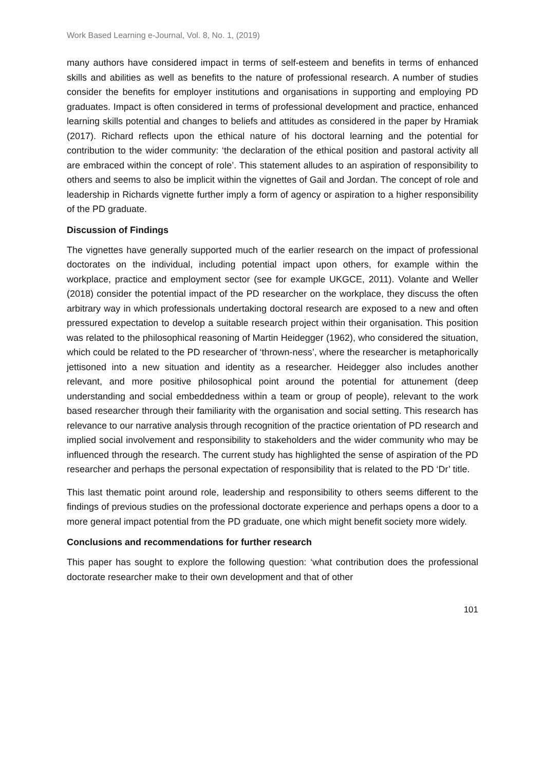Work Based Learning e-Journal, Vol. 8, No. 1, (2019)
many authors have considered impact in terms of self-esteem and benefits in terms of enhanced skills and abilities as well as benefits to the nature of professional research. A number of studies consider the benefits for employer institutions and organisations in supporting and employing PD graduates. Impact is often considered in terms of professional development and practice, enhanced learning skills potential and changes to beliefs and attitudes as considered in the paper by Hramiak (2017). Richard reflects upon the ethical nature of his doctoral learning and the potential for contribution to the wider community: ‘the declaration of the ethical position and pastoral activity all are embraced within the concept of role’. This statement alludes to an aspiration of responsibility to others and seems to also be implicit within the vignettes of Gail and Jordan. The concept of role and leadership in Richards vignette further imply a form of agency or aspiration to a higher responsibility of the PD graduate.
Discussion of Findings
The vignettes have generally supported much of the earlier research on the impact of professional doctorates on the individual, including potential impact upon others, for example within the workplace, practice and employment sector (see for example UKGCE, 2011). Volante and Weller (2018) consider the potential impact of the PD researcher on the workplace, they discuss the often arbitrary way in which professionals undertaking doctoral research are exposed to a new and often pressured expectation to develop a suitable research project within their organisation. This position was related to the philosophical reasoning of Martin Heidegger (1962), who considered the situation, which could be related to the PD researcher of ‘thrown-ness’, where the researcher is metaphorically jettisoned into a new situation and identity as a researcher. Heidegger also includes another relevant, and more positive philosophical point around the potential for attunement (deep understanding and social embeddedness within a team or group of people), relevant to the work based researcher through their familiarity with the organisation and social setting. This research has relevance to our narrative analysis through recognition of the practice orientation of PD research and implied social involvement and responsibility to stakeholders and the wider community who may be influenced through the research. The current study has highlighted the sense of aspiration of the PD researcher and perhaps the personal expectation of responsibility that is related to the PD ‘Dr’ title.
This last thematic point around role, leadership and responsibility to others seems different to the findings of previous studies on the professional doctorate experience and perhaps opens a door to a more general impact potential from the PD graduate, one which might benefit society more widely.
Conclusions and recommendations for further research
This paper has sought to explore the following question: ‘what contribution does the professional doctorate researcher make to their own development and that of other
101